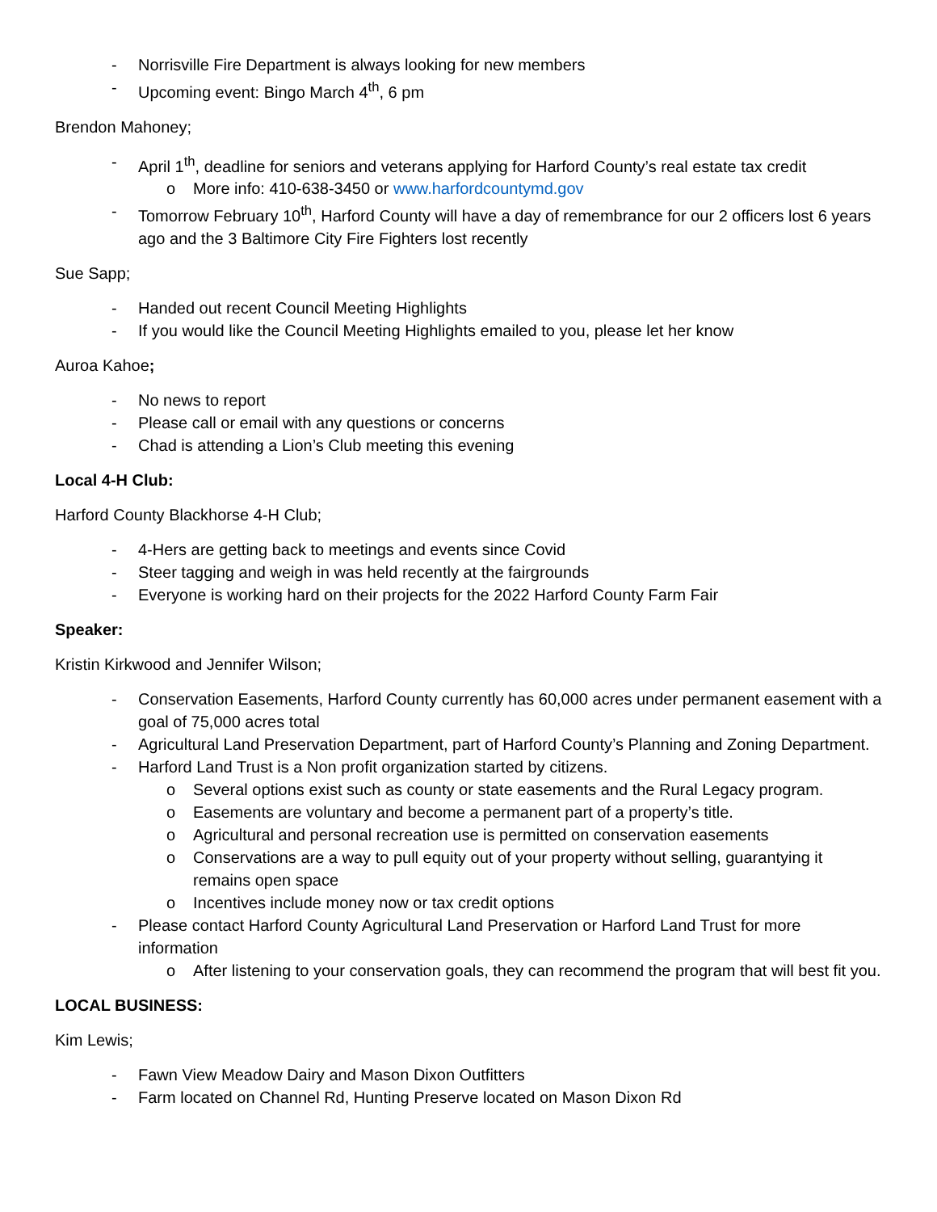- Norrisville Fire Department is always looking for new members
- Upcoming event: Bingo March 4<sup>th</sup>, 6 pm
Brendon Mahoney;
- April 1<sup>th</sup>, deadline for seniors and veterans applying for Harford County’s real estate tax credit
o More info: 410-638-3450 or www.harfordcountymd.gov
- Tomorrow February 10<sup>th</sup>, Harford County will have a day of remembrance for our 2 officers lost 6 years ago and the 3 Baltimore City Fire Fighters lost recently
Sue Sapp;
- Handed out recent Council Meeting Highlights
- If you would like the Council Meeting Highlights emailed to you, please let her know
Auroa Kahoe;
- No news to report
- Please call or email with any questions or concerns
- Chad is attending a Lion’s Club meeting this evening
Local 4-H Club:
Harford County Blackhorse 4-H Club;
- 4-Hers are getting back to meetings and events since Covid
- Steer tagging and weigh in was held recently at the fairgrounds
- Everyone is working hard on their projects for the 2022 Harford County Farm Fair
Speaker:
Kristin Kirkwood and Jennifer Wilson;
- Conservation Easements, Harford County currently has 60,000 acres under permanent easement with a goal of 75,000 acres total
- Agricultural Land Preservation Department, part of Harford County’s Planning and Zoning Department.
- Harford Land Trust is a Non profit organization started by citizens.
o Several options exist such as county or state easements and the Rural Legacy program.
o Easements are voluntary and become a permanent part of a property’s title.
o Agricultural and personal recreation use is permitted on conservation easements
o Conservations are a way to pull equity out of your property without selling, guarantying it remains open space
o Incentives include money now or tax credit options
- Please contact Harford County Agricultural Land Preservation or Harford Land Trust for more information
o After listening to your conservation goals, they can recommend the program that will best fit you.
LOCAL BUSINESS:
Kim Lewis;
- Fawn View Meadow Dairy and Mason Dixon Outfitters
- Farm located on Channel Rd, Hunting Preserve located on Mason Dixon Rd